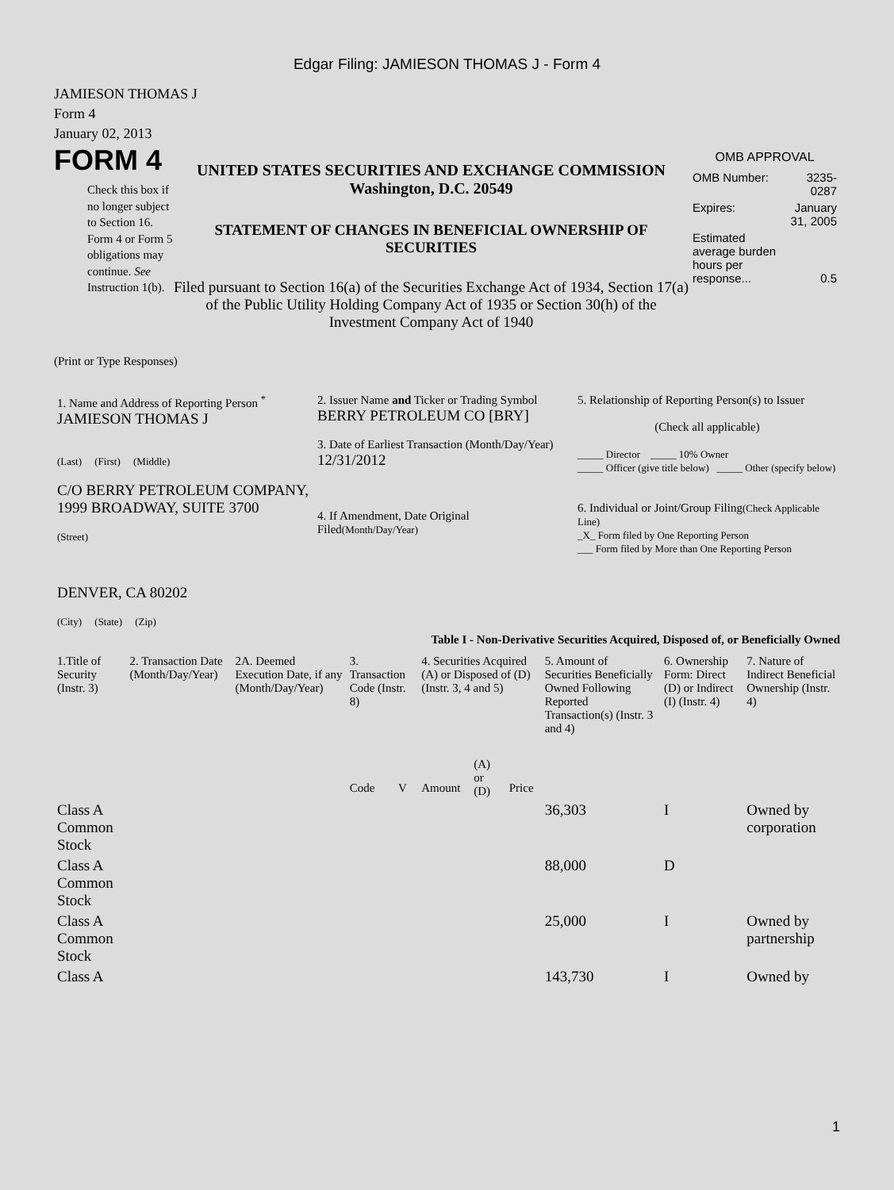Edgar Filing: JAMIESON THOMAS J - Form 4
JAMIESON THOMAS J
Form 4
January 02, 2013
FORM 4
Check this box if no longer subject to Section 16. Form 4 or Form 5 obligations may continue. See Instruction 1(b).
UNITED STATES SECURITIES AND EXCHANGE COMMISSION
Washington, D.C. 20549
STATEMENT OF CHANGES IN BENEFICIAL OWNERSHIP OF SECURITIES
Filed pursuant to Section 16(a) of the Securities Exchange Act of 1934, Section 17(a) of the Public Utility Holding Company Act of 1935 or Section 30(h) of the Investment Company Act of 1940
OMB APPROVAL
| OMB Number: | 3235-0287 |
| Expires: | January 31, 2005 |
| Estimated average burden hours per response... | 0.5 |
(Print or Type Responses)
| 1. Name and Address of Reporting Person <sup>*</sup> JAMIESON THOMAS J (Last) (First) (Middle) C/O BERRY PETROLEUM COMPANY, 1999 BROADWAY, SUITE 3700 (Street) DENVER, CA 80202 (City) (State) (Zip) | 2. Issuer Name and Ticker or Trading Symbol BERRY PETROLEUM CO [BRY] 3. Date of Earliest Transaction (Month/Day/Year) 12/31/2012 4. If Amendment, Date Original Filed (Month/Day/Year) | 5. Relationship of Reporting Person(s) to Issuer (Check all applicable) _____ Director _____ 10% Owner _____ Officer (give title below) _____ Other (specify below) 6. Individual or Joint/Group Filing (Check Applicable Line) _X_ Form filed by One Reporting Person ___ Form filed by More than One Reporting Person |
Table I - Non-Derivative Securities Acquired, Disposed of, or Beneficially Owned
| 1.Title of Security (Instr. 3) | 2. Transaction Date (Month/Day/Year) | 2A. Deemed Execution Date, if any (Month/Day/Year) | 3. Transaction Code (Instr. 8) | | 4. Securities Acquired (A) or Disposed of (D) (Instr. 3, 4 and 5) | | | 5. Amount of Securities Beneficially Owned Following Reported Transaction(s) (Instr. 3 and 4) | 6. Ownership Form: Direct (D) or Indirect (I) (Instr. 4) | 7. Nature of Indirect Beneficial Ownership (Instr. 4) |
| --- | --- | --- | --- | --- | --- | --- | --- | --- | --- | --- |
| | | | Code | V | Amount | (A) or (D) | Price | | | |
| Class A Common Stock | | | | | | | | 36,303 | I | Owned by corporation |
| Class A Common Stock | | | | | | | | 88,000 | D | |
| Class A Common Stock | | | | | | | | 25,000 | I | Owned by partnership |
| Class A | | | | | | | | 143,730 | I | Owned by |
1